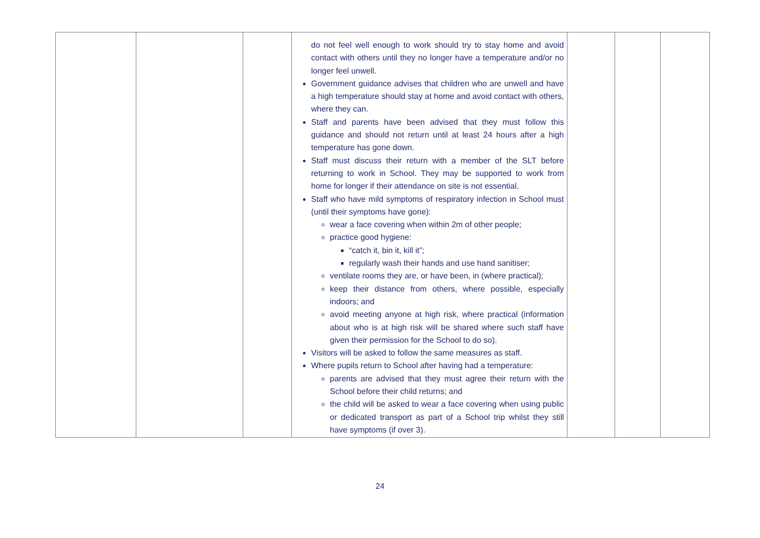| | | | do not feel well enough to work should try to stay home and avoid contact with others until they no longer have a temperature and/or no longer feel unwell. Government guidance advises that children who are unwell and have a high temperature should stay at home and avoid contact with others, where they can. Staff and parents have been advised that they must follow this guidance and should not return until at least 24 hours after a high temperature has gone down. Staff must discuss their return with a member of the SLT before returning to work in School. They may be supported to work from home for longer if their attendance on site is not essential. Staff who have mild symptoms of respiratory infection in School must (until their symptoms have gone): wear a face covering when within 2m of other people; practice good hygiene: “catch it, bin it, kill it”; regularly wash their hands and use hand sanitiser; ventilate rooms they are, or have been, in (where practical); keep their distance from others, where possible, especially indoors; and avoid meeting anyone at high risk, where practical (information about who is at high risk will be shared where such staff have given their permission for the School to do so). Visitors will be asked to follow the same measures as staff. Where pupils return to School after having had a temperature: parents are advised that they must agree their return with the School before their child returns; and the child will be asked to wear a face covering when using public or dedicated transport as part of a School trip whilst they still have symptoms (if over 3). | | | |
24